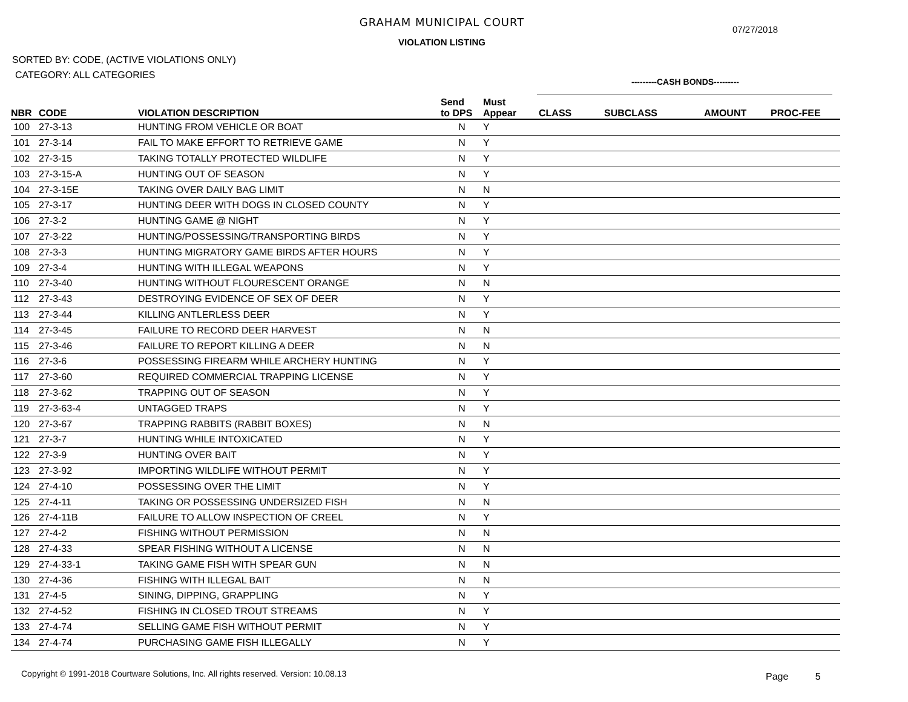GRAHAM MUNICIPAL COURT
07/27/2018
VIOLATION LISTING
SORTED BY: CODE, (ACTIVE VIOLATIONS ONLY)
CATEGORY: ALL CATEGORIES
---------CASH BONDS---------
| NBR | CODE | VIOLATION DESCRIPTION | Send to DPS | Must Appear | CLASS | SUBCLASS | AMOUNT | PROC-FEE |
| --- | --- | --- | --- | --- | --- | --- | --- | --- |
| 100 | 27-3-13 | HUNTING FROM VEHICLE OR BOAT | N | Y | | | | |
| 101 | 27-3-14 | FAIL TO MAKE EFFORT TO RETRIEVE GAME | N | Y | | | | |
| 102 | 27-3-15 | TAKING TOTALLY PROTECTED WILDLIFE | N | Y | | | | |
| 103 | 27-3-15-A | HUNTING OUT OF SEASON | N | Y | | | | |
| 104 | 27-3-15E | TAKING OVER DAILY BAG LIMIT | N | N | | | | |
| 105 | 27-3-17 | HUNTING DEER WITH DOGS IN CLOSED COUNTY | N | Y | | | | |
| 106 | 27-3-2 | HUNTING GAME @ NIGHT | N | Y | | | | |
| 107 | 27-3-22 | HUNTING/POSSESSING/TRANSPORTING BIRDS | N | Y | | | | |
| 108 | 27-3-3 | HUNTING MIGRATORY GAME BIRDS AFTER HOURS | N | Y | | | | |
| 109 | 27-3-4 | HUNTING WITH ILLEGAL WEAPONS | N | Y | | | | |
| 110 | 27-3-40 | HUNTING WITHOUT FLOURESCENT ORANGE | N | N | | | | |
| 112 | 27-3-43 | DESTROYING EVIDENCE OF SEX OF DEER | N | Y | | | | |
| 113 | 27-3-44 | KILLING ANTLERLESS DEER | N | Y | | | | |
| 114 | 27-3-45 | FAILURE TO RECORD DEER HARVEST | N | N | | | | |
| 115 | 27-3-46 | FAILURE TO REPORT KILLING A DEER | N | N | | | | |
| 116 | 27-3-6 | POSSESSING FIREARM WHILE ARCHERY HUNTING | N | Y | | | | |
| 117 | 27-3-60 | REQUIRED COMMERCIAL TRAPPING LICENSE | N | Y | | | | |
| 118 | 27-3-62 | TRAPPING OUT OF SEASON | N | Y | | | | |
| 119 | 27-3-63-4 | UNTAGGED TRAPS | N | Y | | | | |
| 120 | 27-3-67 | TRAPPING RABBITS (RABBIT BOXES) | N | N | | | | |
| 121 | 27-3-7 | HUNTING WHILE INTOXICATED | N | Y | | | | |
| 122 | 27-3-9 | HUNTING OVER BAIT | N | Y | | | | |
| 123 | 27-3-92 | IMPORTING WILDLIFE WITHOUT PERMIT | N | Y | | | | |
| 124 | 27-4-10 | POSSESSING OVER THE LIMIT | N | Y | | | | |
| 125 | 27-4-11 | TAKING OR POSSESSING UNDERSIZED FISH | N | N | | | | |
| 126 | 27-4-11B | FAILURE TO ALLOW INSPECTION OF CREEL | N | Y | | | | |
| 127 | 27-4-2 | FISHING WITHOUT PERMISSION | N | N | | | | |
| 128 | 27-4-33 | SPEAR FISHING WITHOUT A LICENSE | N | N | | | | |
| 129 | 27-4-33-1 | TAKING GAME FISH WITH SPEAR GUN | N | N | | | | |
| 130 | 27-4-36 | FISHING WITH ILLEGAL BAIT | N | N | | | | |
| 131 | 27-4-5 | SINING, DIPPING, GRAPPLING | N | Y | | | | |
| 132 | 27-4-52 | FISHING IN CLOSED TROUT STREAMS | N | Y | | | | |
| 133 | 27-4-74 | SELLING GAME FISH WITHOUT PERMIT | N | Y | | | | |
| 134 | 27-4-74 | PURCHASING GAME FISH ILLEGALLY | N | Y | | | | |
Copyright © 1991-2018 Courtware Solutions, Inc. All rights reserved. Version: 10.08.13
Page 5